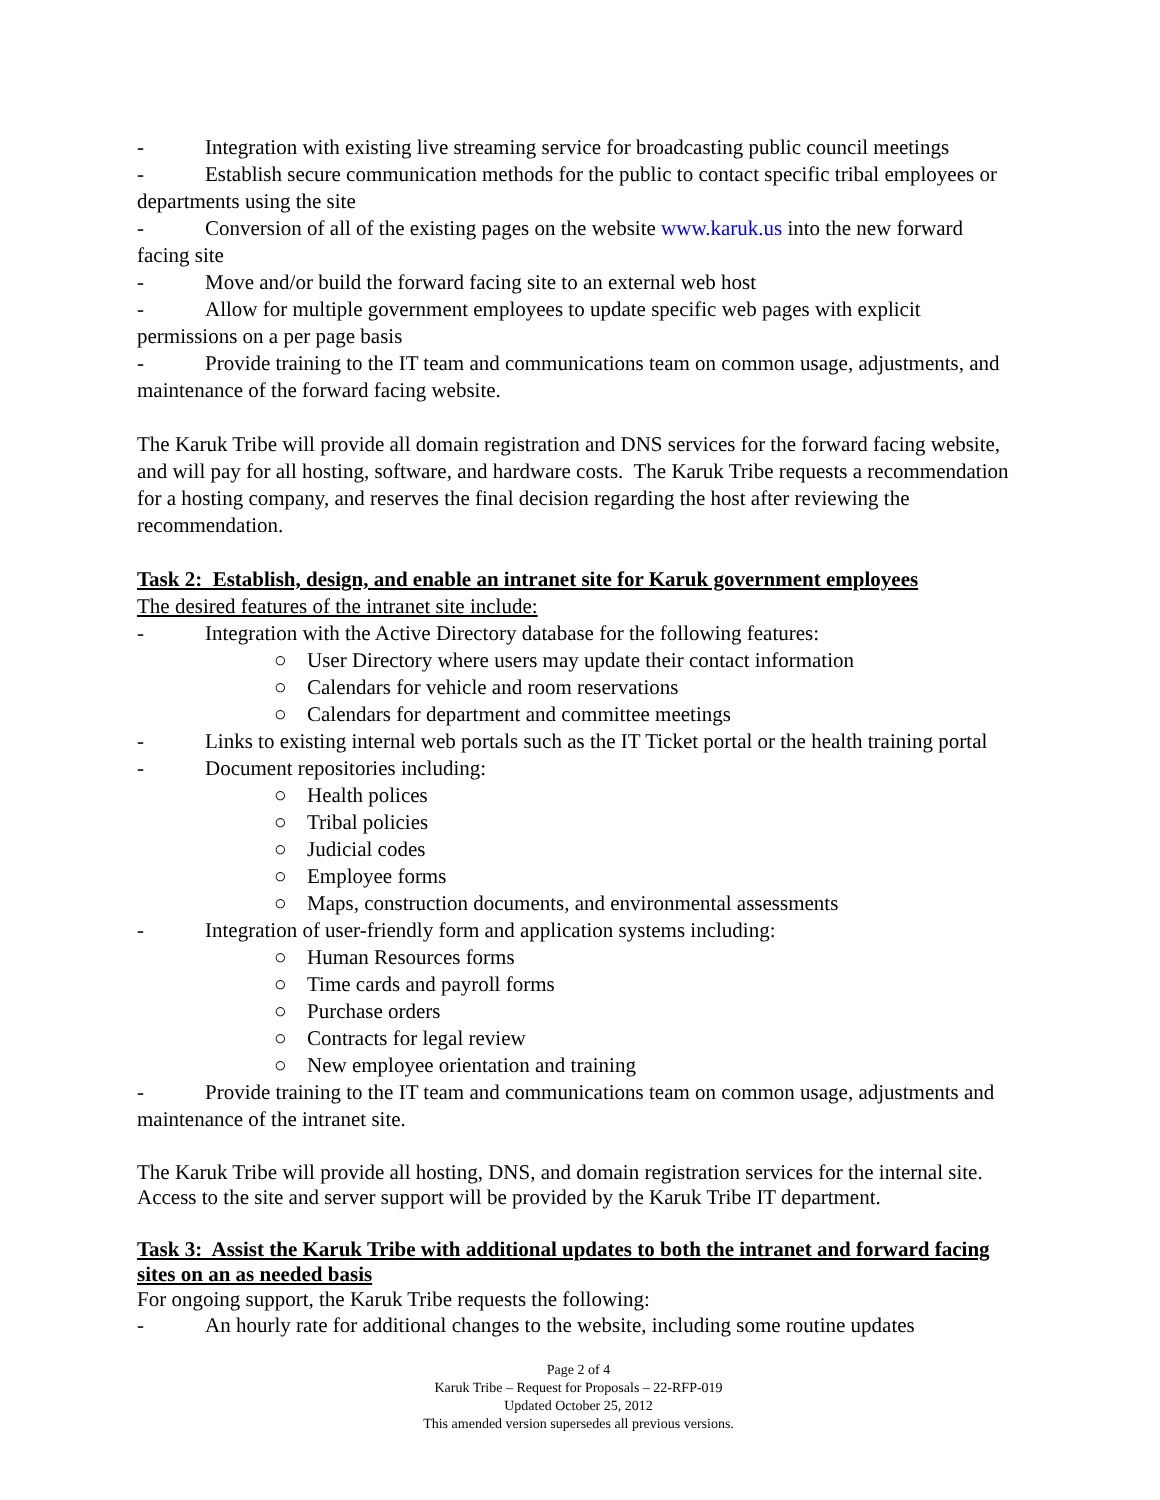- Integration with existing live streaming service for broadcasting public council meetings
- Establish secure communication methods for the public to contact specific tribal employees or departments using the site
- Conversion of all of the existing pages on the website www.karuk.us into the new forward facing site
- Move and/or build the forward facing site to an external web host
- Allow for multiple government employees to update specific web pages with explicit permissions on a per page basis
- Provide training to the IT team and communications team on common usage, adjustments, and maintenance of the forward facing website.
The Karuk Tribe will provide all domain registration and DNS services for the forward facing website, and will pay for all hosting, software, and hardware costs. The Karuk Tribe requests a recommendation for a hosting company, and reserves the final decision regarding the host after reviewing the recommendation.
Task 2: Establish, design, and enable an intranet site for Karuk government employees
The desired features of the intranet site include:
- Integration with the Active Directory database for the following features:
○ User Directory where users may update their contact information
○ Calendars for vehicle and room reservations
○ Calendars for department and committee meetings
- Links to existing internal web portals such as the IT Ticket portal or the health training portal
- Document repositories including:
○ Health polices
○ Tribal policies
○ Judicial codes
○ Employee forms
○ Maps, construction documents, and environmental assessments
- Integration of user-friendly form and application systems including:
○ Human Resources forms
○ Time cards and payroll forms
○ Purchase orders
○ Contracts for legal review
○ New employee orientation and training
- Provide training to the IT team and communications team on common usage, adjustments and maintenance of the intranet site.
The Karuk Tribe will provide all hosting, DNS, and domain registration services for the internal site. Access to the site and server support will be provided by the Karuk Tribe IT department.
Task 3: Assist the Karuk Tribe with additional updates to both the intranet and forward facing sites on an as needed basis
For ongoing support, the Karuk Tribe requests the following:
- An hourly rate for additional changes to the website, including some routine updates
Page 2 of 4
Karuk Tribe – Request for Proposals – 22-RFP-019
Updated October 25, 2012
This amended version supersedes all previous versions.